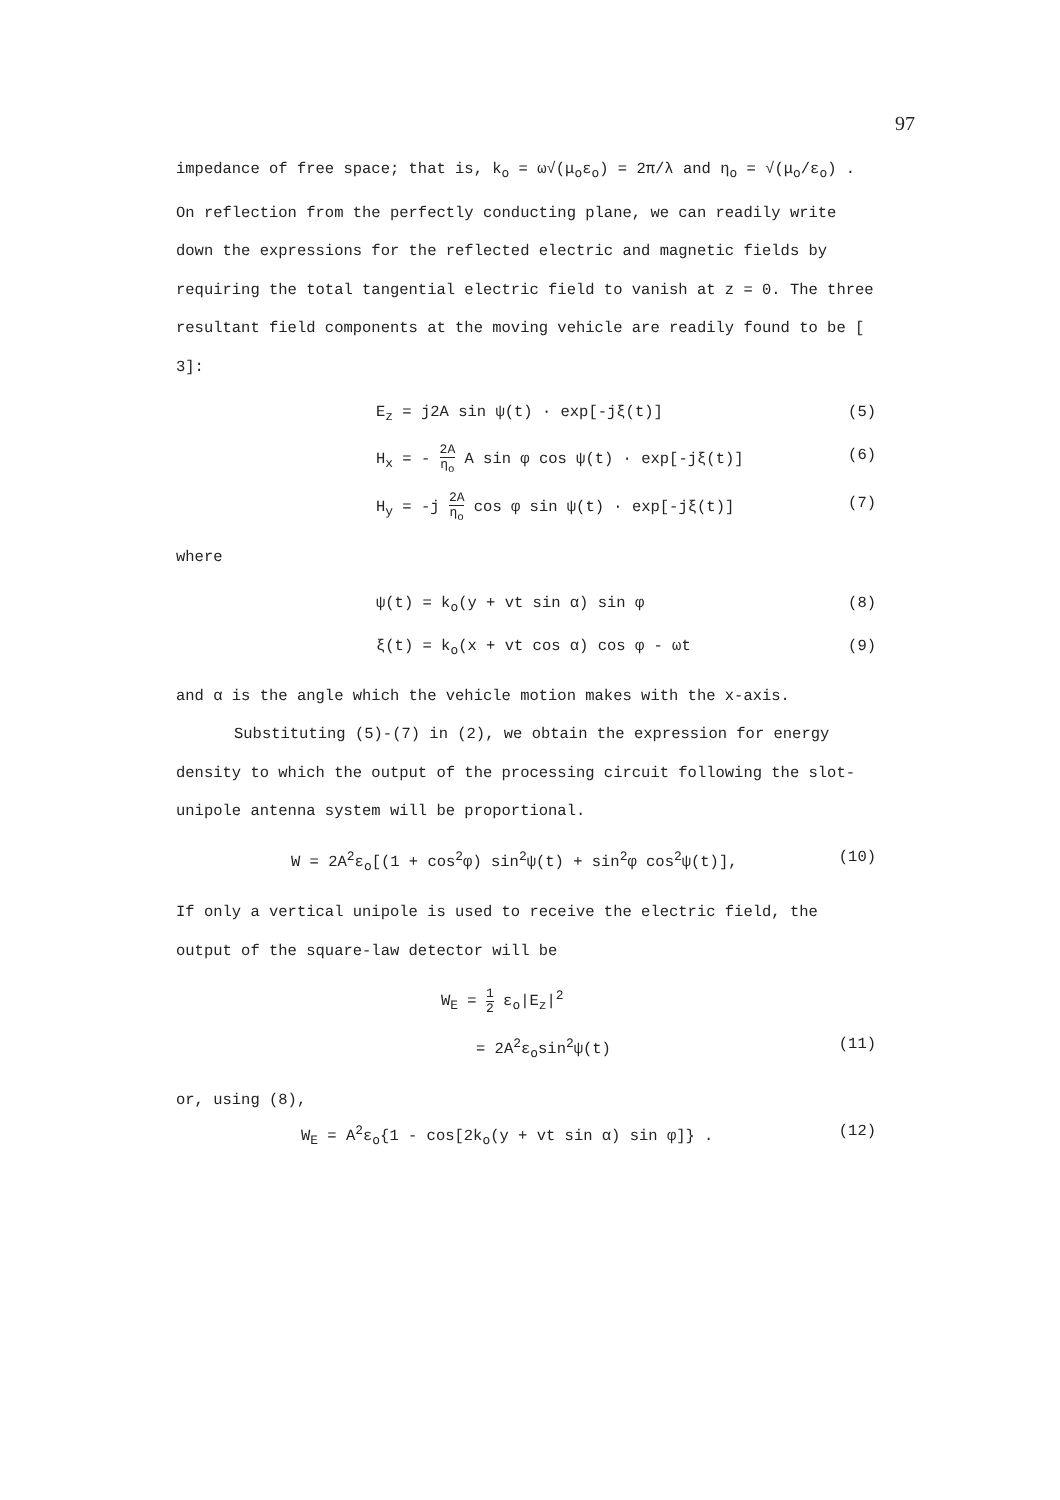97
impedance of free space; that is, k<sub>o</sub> = ω√(μ<sub>o</sub>ε<sub>o</sub>) = 2π/λ and η<sub>o</sub> = √(μ<sub>o</sub>/ε<sub>o</sub>) . On reflection from the perfectly conducting plane, we can readily write down the expressions for the reflected electric and magnetic fields by requiring the total tangential electric field to vanish at z = 0. The three resultant field components at the moving vehicle are readily found to be [ 3]:
E<sub>z</sub> = j2A sin ψ(t) · exp[-jξ(t)] (5)
H<sub>x</sub> = - 2A η<sub>o</sub> A sin φ cos ψ(t) · exp[-jξ(t)] (6)
H<sub>y</sub> = -j 2A η<sub>o</sub> cos φ sin ψ(t) · exp[-jξ(t)] (7)
where
ψ(t) = k<sub>o</sub>(y + vt sin α) sin φ (8)
ξ(t) = k<sub>o</sub>(x + vt cos α) cos φ - ωt (9)
and α is the angle which the vehicle motion makes with the x-axis.
Substituting (5)-(7) in (2), we obtain the expression for energy density to which the output of the processing circuit following the slot-unipole antenna system will be proportional.
W = 2A<sup>2</sup>ε<sub>o</sub>[(1 + cos<sup>2</sup>φ) sin<sup>2</sup>ψ(t) + sin<sup>2</sup>φ cos<sup>2</sup>ψ(t)], (10)
If only a vertical unipole is used to receive the electric field, the output of the square-law detector will be
W<sub>E</sub> = 1 2 ε<sub>o</sub>|E<sub>z</sub>|<sup>2</sup>
= 2A<sup>2</sup>ε<sub>o</sub>sin<sup>2</sup>ψ(t) (11)
or, using (8),
W<sub>E</sub> = A<sup>2</sup>ε<sub>o</sub>{1 - cos[2k<sub>o</sub>(y + vt sin α) sin φ]} . (12)